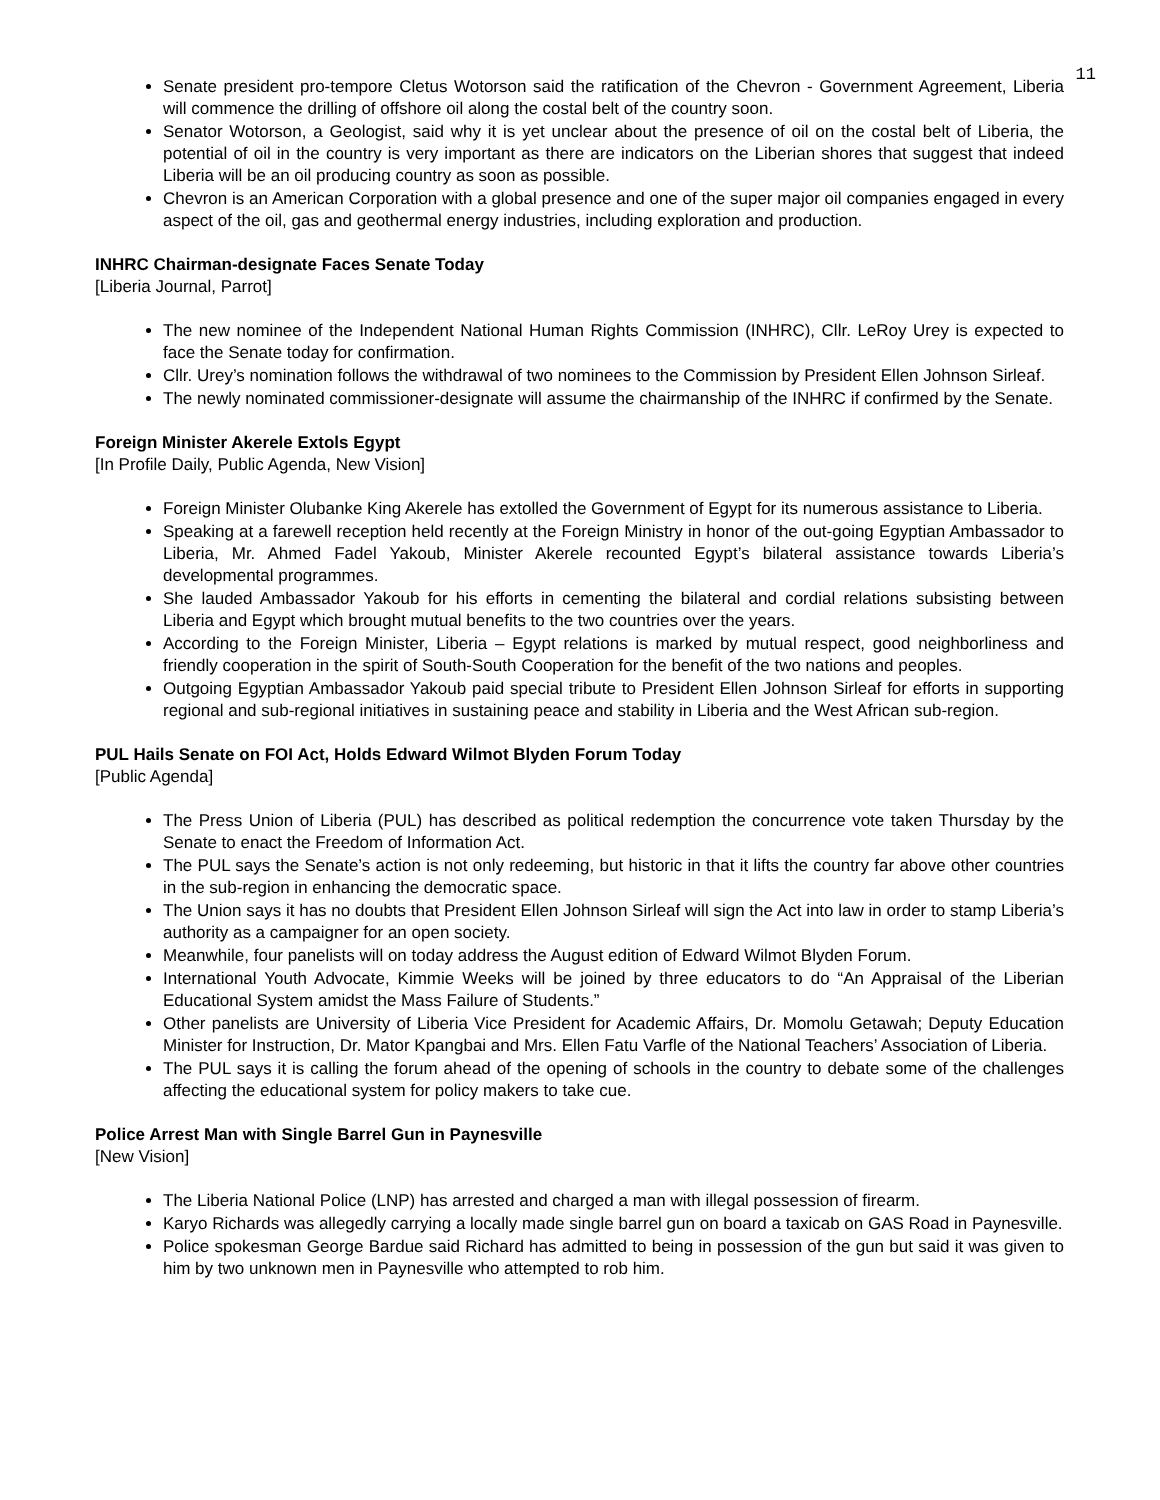11
Senate president pro-tempore Cletus Wotorson said the ratification of the Chevron - Government Agreement, Liberia will commence the drilling of offshore oil along the costal belt of the country soon.
Senator Wotorson, a Geologist, said why it is yet unclear about the presence of oil on the costal belt of Liberia, the potential of oil in the country is very important as there are indicators on the Liberian shores that suggest that indeed Liberia will be an oil producing country as soon as possible.
Chevron is an American Corporation with a global presence and one of the super major oil companies engaged in every aspect of the oil, gas and geothermal energy industries, including exploration and production.
INHRC Chairman-designate Faces Senate Today
[Liberia Journal, Parrot]
The new nominee of the Independent National Human Rights Commission (INHRC), Cllr. LeRoy Urey is expected to face the Senate today for confirmation.
Cllr. Urey’s nomination follows the withdrawal of two nominees to the Commission by President Ellen Johnson Sirleaf.
The newly nominated commissioner-designate will assume the chairmanship of the INHRC if confirmed by the Senate.
Foreign Minister Akerele Extols Egypt
[In Profile Daily, Public Agenda, New Vision]
Foreign Minister Olubanke King Akerele has extolled the Government of Egypt for its numerous assistance to Liberia.
Speaking at a farewell reception held recently at the Foreign Ministry in honor of the out-going Egyptian Ambassador to Liberia, Mr. Ahmed Fadel Yakoub, Minister Akerele recounted Egypt’s bilateral assistance towards Liberia’s developmental programmes.
She lauded Ambassador Yakoub for his efforts in cementing the bilateral and cordial relations subsisting between Liberia and Egypt which brought mutual benefits to the two countries over the years.
According to the Foreign Minister, Liberia – Egypt relations is marked by mutual respect, good neighborliness and friendly cooperation in the spirit of South-South Cooperation for the benefit of the two nations and peoples.
Outgoing Egyptian Ambassador Yakoub paid special tribute to President Ellen Johnson Sirleaf for efforts in supporting regional and sub-regional initiatives in sustaining peace and stability in Liberia and the West African sub-region.
PUL Hails Senate on FOI Act, Holds Edward Wilmot Blyden Forum Today
[Public Agenda]
The Press Union of Liberia (PUL) has described as political redemption the concurrence vote taken Thursday by the Senate to enact the Freedom of Information Act.
The PUL says the Senate’s action is not only redeeming, but historic in that it lifts the country far above other countries in the sub-region in enhancing the democratic space.
The Union says it has no doubts that President Ellen Johnson Sirleaf will sign the Act into law in order to stamp Liberia’s authority as a campaigner for an open society.
Meanwhile, four panelists will on today address the August edition of Edward Wilmot Blyden Forum.
International Youth Advocate, Kimmie Weeks will be joined by three educators to do “An Appraisal of the Liberian Educational System amidst the Mass Failure of Students.”
Other panelists are University of Liberia Vice President for Academic Affairs, Dr. Momolu Getawah; Deputy Education Minister for Instruction, Dr. Mator Kpangbai and Mrs. Ellen Fatu Varfle of the National Teachers’ Association of Liberia.
The PUL says it is calling the forum ahead of the opening of schools in the country to debate some of the challenges affecting the educational system for policy makers to take cue.
Police Arrest Man with Single Barrel Gun in Paynesville
[New Vision]
The Liberia National Police (LNP) has arrested and charged a man with illegal possession of firearm.
Karyo Richards was allegedly carrying a locally made single barrel gun on board a taxicab on GAS Road in Paynesville.
Police spokesman George Bardue said Richard has admitted to being in possession of the gun but said it was given to him by two unknown men in Paynesville who attempted to rob him.